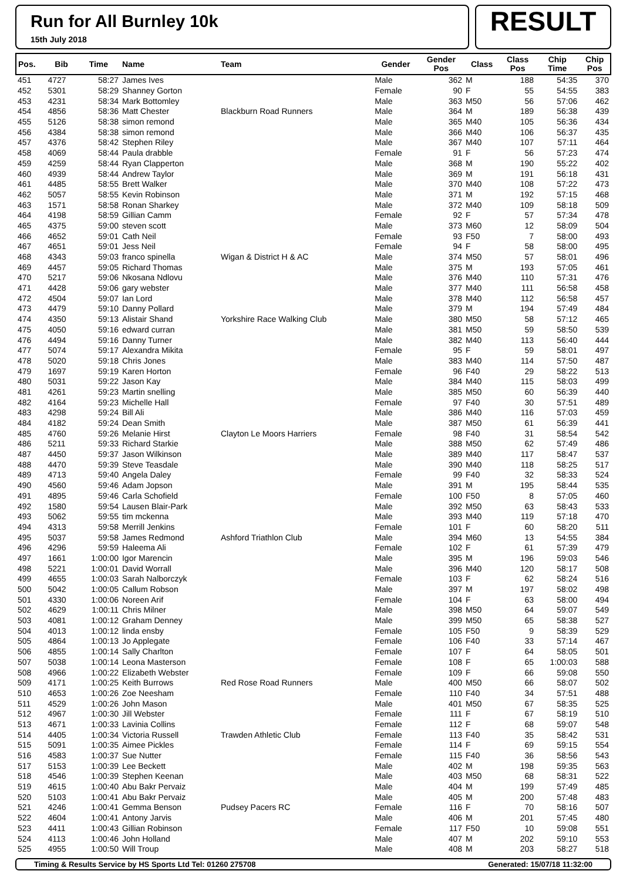Run for All Burnley 10k
15th July 2018
RESULT
| Pos. | Bib | Time | Name | Team | Gender | Gender Pos | Class | Class Pos | Chip Time | Chip Pos |
| --- | --- | --- | --- | --- | --- | --- | --- | --- | --- | --- |
| 451 | 4727 | 58:27 | James Ives | | Male | 362 | M | 188 | 54:35 | 370 |
| 452 | 5301 | 58:29 | Shanney Gorton | | Female | 90 | F | 55 | 54:55 | 383 |
| 453 | 4231 | 58:34 | Mark Bottomley | | Male | 363 | M50 | 56 | 57:06 | 462 |
| 454 | 4856 | 58:36 | Matt Chester | Blackburn Road Runners | Male | 364 | M | 189 | 56:38 | 439 |
| 455 | 5126 | 58:38 | simon remond | | Male | 365 | M40 | 105 | 56:36 | 434 |
| 456 | 4384 | 58:38 | simon remond | | Male | 366 | M40 | 106 | 56:37 | 435 |
| 457 | 4376 | 58:42 | Stephen Riley | | Male | 367 | M40 | 107 | 57:11 | 464 |
| 458 | 4069 | 58:44 | Paula drabble | | Female | 91 | F | 56 | 57:23 | 474 |
| 459 | 4259 | 58:44 | Ryan Clapperton | | Male | 368 | M | 190 | 55:22 | 402 |
| 460 | 4939 | 58:44 | Andrew Taylor | | Male | 369 | M | 191 | 56:18 | 431 |
| 461 | 4485 | 58:55 | Brett Walker | | Male | 370 | M40 | 108 | 57:22 | 473 |
| 462 | 5057 | 58:55 | Kevin Robinson | | Male | 371 | M | 192 | 57:15 | 468 |
| 463 | 1571 | 58:58 | Ronan Sharkey | | Male | 372 | M40 | 109 | 58:18 | 509 |
| 464 | 4198 | 58:59 | Gillian Camm | | Female | 92 | F | 57 | 57:34 | 478 |
| 465 | 4375 | 59:00 | steven scott | | Male | 373 | M60 | 12 | 58:09 | 504 |
| 466 | 4652 | 59:01 | Cath Neil | | Female | 93 | F50 | 7 | 58:00 | 493 |
| 467 | 4651 | 59:01 | Jess Neil | | Female | 94 | F | 58 | 58:00 | 495 |
| 468 | 4343 | 59:03 | franco spinella | Wigan & District H & AC | Male | 374 | M50 | 57 | 58:01 | 496 |
| 469 | 4457 | 59:05 | Richard Thomas | | Male | 375 | M | 193 | 57:05 | 461 |
| 470 | 5217 | 59:06 | Nkosana Ndlovu | | Male | 376 | M40 | 110 | 57:31 | 476 |
| 471 | 4428 | 59:06 | gary webster | | Male | 377 | M40 | 111 | 56:58 | 458 |
| 472 | 4504 | 59:07 | Ian Lord | | Male | 378 | M40 | 112 | 56:58 | 457 |
| 473 | 4479 | 59:10 | Danny Pollard | | Male | 379 | M | 194 | 57:49 | 484 |
| 474 | 4350 | 59:13 | Alistair Shand | Yorkshire Race Walking Club | Male | 380 | M50 | 58 | 57:12 | 465 |
| 475 | 4050 | 59:16 | edward curran | | Male | 381 | M50 | 59 | 58:50 | 539 |
| 476 | 4494 | 59:16 | Danny Turner | | Male | 382 | M40 | 113 | 56:40 | 444 |
| 477 | 5074 | 59:17 | Alexandra Mikita | | Female | 95 | F | 59 | 58:01 | 497 |
| 478 | 5020 | 59:18 | Chris Jones | | Male | 383 | M40 | 114 | 57:50 | 487 |
| 479 | 1697 | 59:19 | Karen Horton | | Female | 96 | F40 | 29 | 58:22 | 513 |
| 480 | 5031 | 59:22 | Jason Kay | | Male | 384 | M40 | 115 | 58:03 | 499 |
| 481 | 4261 | 59:23 | Martin snelling | | Male | 385 | M50 | 60 | 56:39 | 440 |
| 482 | 4164 | 59:23 | Michelle Hall | | Female | 97 | F40 | 30 | 57:51 | 489 |
| 483 | 4298 | 59:24 | Bill Ali | | Male | 386 | M40 | 116 | 57:03 | 459 |
| 484 | 4182 | 59:24 | Dean Smith | | Male | 387 | M50 | 61 | 56:39 | 441 |
| 485 | 4760 | 59:26 | Melanie Hirst | Clayton Le Moors Harriers | Female | 98 | F40 | 31 | 58:54 | 542 |
| 486 | 5211 | 59:33 | Richard Starkie | | Male | 388 | M50 | 62 | 57:49 | 486 |
| 487 | 4450 | 59:37 | Jason Wilkinson | | Male | 389 | M40 | 117 | 58:47 | 537 |
| 488 | 4470 | 59:39 | Steve Teasdale | | Male | 390 | M40 | 118 | 58:25 | 517 |
| 489 | 4713 | 59:40 | Angela Daley | | Female | 99 | F40 | 32 | 58:33 | 524 |
| 490 | 4560 | 59:46 | Adam Jopson | | Male | 391 | M | 195 | 58:44 | 535 |
| 491 | 4895 | 59:46 | Carla Schofield | | Female | 100 | F50 | 8 | 57:05 | 460 |
| 492 | 1580 | 59:54 | Lausen Blair-Park | | Male | 392 | M50 | 63 | 58:43 | 533 |
| 493 | 5062 | 59:55 | tim mckenna | | Male | 393 | M40 | 119 | 57:18 | 470 |
| 494 | 4313 | 59:58 | Merrill Jenkins | | Female | 101 | F | 60 | 58:20 | 511 |
| 495 | 5037 | 59:58 | James Redmond | Ashford Triathlon Club | Male | 394 | M60 | 13 | 54:55 | 384 |
| 496 | 4296 | 59:59 | Haleema Ali | | Female | 102 | F | 61 | 57:39 | 479 |
| 497 | 1661 | 1:00:00 | Igor Marencin | | Male | 395 | M | 196 | 59:03 | 546 |
| 498 | 5221 | 1:00:01 | David Worrall | | Male | 396 | M40 | 120 | 58:17 | 508 |
| 499 | 4655 | 1:00:03 | Sarah Nalborczyk | | Female | 103 | F | 62 | 58:24 | 516 |
| 500 | 5042 | 1:00:05 | Callum Robson | | Male | 397 | M | 197 | 58:02 | 498 |
| 501 | 4330 | 1:00:06 | Noreen Arif | | Female | 104 | F | 63 | 58:00 | 494 |
| 502 | 4629 | 1:00:11 | Chris Milner | | Male | 398 | M50 | 64 | 59:07 | 549 |
| 503 | 4081 | 1:00:12 | Graham Denney | | Male | 399 | M50 | 65 | 58:38 | 527 |
| 504 | 4013 | 1:00:12 | linda ensby | | Female | 105 | F50 | 9 | 58:39 | 529 |
| 505 | 4864 | 1:00:13 | Jo Applegate | | Female | 106 | F40 | 33 | 57:14 | 467 |
| 506 | 4855 | 1:00:14 | Sally Charlton | | Female | 107 | F | 64 | 58:05 | 501 |
| 507 | 5038 | 1:00:14 | Leona Masterson | | Female | 108 | F | 65 | 1:00:03 | 588 |
| 508 | 4966 | 1:00:22 | Elizabeth Webster | | Female | 109 | F | 66 | 59:08 | 550 |
| 509 | 4171 | 1:00:25 | Keith Burrows | Red Rose Road Runners | Male | 400 | M50 | 66 | 58:07 | 502 |
| 510 | 4653 | 1:00:26 | Zoe Neesham | | Female | 110 | F40 | 34 | 57:51 | 488 |
| 511 | 4529 | 1:00:26 | John Mason | | Male | 401 | M50 | 67 | 58:35 | 525 |
| 512 | 4967 | 1:00:30 | Jill Webster | | Female | 111 | F | 67 | 58:19 | 510 |
| 513 | 4671 | 1:00:33 | Lavinia Collins | | Female | 112 | F | 68 | 59:07 | 548 |
| 514 | 4405 | 1:00:34 | Victoria Russell | Trawden Athletic Club | Female | 113 | F40 | 35 | 58:42 | 531 |
| 515 | 5091 | 1:00:35 | Aimee Pickles | | Female | 114 | F | 69 | 59:15 | 554 |
| 516 | 4583 | 1:00:37 | Sue Nutter | | Female | 115 | F40 | 36 | 58:56 | 543 |
| 517 | 5153 | 1:00:39 | Lee Beckett | | Male | 402 | M | 198 | 59:35 | 563 |
| 518 | 4546 | 1:00:39 | Stephen Keenan | | Male | 403 | M50 | 68 | 58:31 | 522 |
| 519 | 4615 | 1:00:40 | Abu Bakr Pervaiz | | Male | 404 | M | 199 | 57:49 | 485 |
| 520 | 5103 | 1:00:41 | Abu Bakr Pervaiz | | Male | 405 | M | 200 | 57:48 | 483 |
| 521 | 4246 | 1:00:41 | Gemma Benson | Pudsey Pacers RC | Female | 116 | F | 70 | 58:16 | 507 |
| 522 | 4604 | 1:00:41 | Antony Jarvis | | Male | 406 | M | 201 | 57:45 | 480 |
| 523 | 4411 | 1:00:43 | Gillian Robinson | | Female | 117 | F50 | 10 | 59:08 | 551 |
| 524 | 4113 | 1:00:46 | John Holland | | Male | 407 | M | 202 | 59:10 | 553 |
| 525 | 4955 | 1:00:50 | Will Troup | | Male | 408 | M | 203 | 58:27 | 518 |
Timing & Results Service by HS Sports Ltd Tel: 01260 275708 Generated: 15/07/18 11:32:00